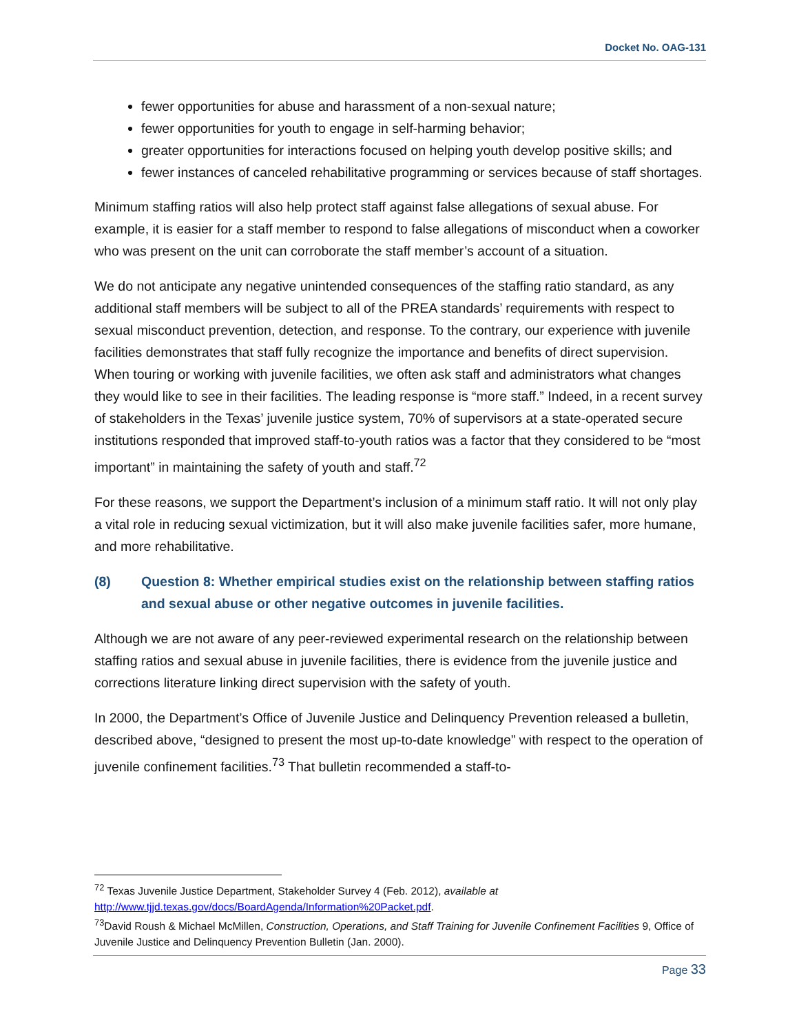Docket No. OAG-131
fewer opportunities for abuse and harassment of a non-sexual nature;
fewer opportunities for youth to engage in self-harming behavior;
greater opportunities for interactions focused on helping youth develop positive skills; and
fewer instances of canceled rehabilitative programming or services because of staff shortages.
Minimum staffing ratios will also help protect staff against false allegations of sexual abuse. For example, it is easier for a staff member to respond to false allegations of misconduct when a coworker who was present on the unit can corroborate the staff member’s account of a situation.
We do not anticipate any negative unintended consequences of the staffing ratio standard, as any additional staff members will be subject to all of the PREA standards’ requirements with respect to sexual misconduct prevention, detection, and response. To the contrary, our experience with juvenile facilities demonstrates that staff fully recognize the importance and benefits of direct supervision. When touring or working with juvenile facilities, we often ask staff and administrators what changes they would like to see in their facilities. The leading response is “more staff.” Indeed, in a recent survey of stakeholders in the Texas’ juvenile justice system, 70% of supervisors at a state-operated secure institutions responded that improved staff-to-youth ratios was a factor that they considered to be “most important” in maintaining the safety of youth and staff.<sup>72</sup>
For these reasons, we support the Department’s inclusion of a minimum staff ratio. It will not only play a vital role in reducing sexual victimization, but it will also make juvenile facilities safer, more humane, and more rehabilitative.
(8) Question 8: Whether empirical studies exist on the relationship between staffing ratios and sexual abuse or other negative outcomes in juvenile facilities.
Although we are not aware of any peer-reviewed experimental research on the relationship between staffing ratios and sexual abuse in juvenile facilities, there is evidence from the juvenile justice and corrections literature linking direct supervision with the safety of youth.
In 2000, the Department’s Office of Juvenile Justice and Delinquency Prevention released a bulletin, described above, “designed to present the most up-to-date knowledge” with respect to the operation of juvenile confinement facilities.<sup>73</sup> That bulletin recommended a staff-to-
<sup>72</sup> Texas Juvenile Justice Department, Stakeholder Survey 4 (Feb. 2012), available at http://www.tjjd.texas.gov/docs/BoardAgenda/Information%20Packet.pdf.
<sup>73</sup> David Roush & Michael McMillen, Construction, Operations, and Staff Training for Juvenile Confinement Facilities 9, Office of Juvenile Justice and Delinquency Prevention Bulletin (Jan. 2000).
Page 33